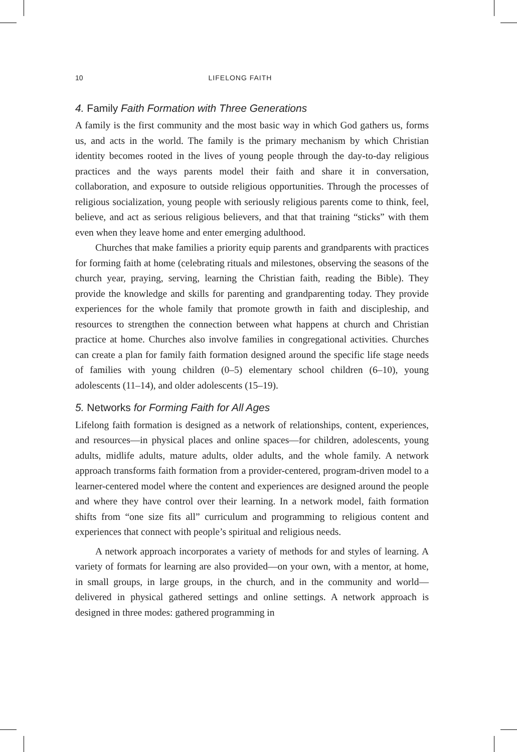10 LIFELONG FAITH
4. Family Faith Formation with Three Generations
A family is the first community and the most basic way in which God gathers us, forms us, and acts in the world. The family is the primary mechanism by which Christian identity becomes rooted in the lives of young people through the day-to-day religious practices and the ways parents model their faith and share it in conversation, collaboration, and exposure to outside religious opportunities. Through the processes of religious socialization, young people with seriously religious parents come to think, feel, believe, and act as serious religious believers, and that that training “sticks” with them even when they leave home and enter emerging adulthood.
Churches that make families a priority equip parents and grandparents with practices for forming faith at home (celebrating rituals and milestones, observing the seasons of the church year, praying, serving, learning the Christian faith, reading the Bible). They provide the knowledge and skills for parenting and grandparenting today. They provide experiences for the whole family that promote growth in faith and discipleship, and resources to strengthen the connection between what happens at church and Christian practice at home. Churches also involve families in congregational activities. Churches can create a plan for family faith formation designed around the specific life stage needs of families with young children (0–5) elementary school children (6–10), young adolescents (11–14), and older adolescents (15–19).
5. Networks for Forming Faith for All Ages
Lifelong faith formation is designed as a network of relationships, content, experiences, and resources—in physical places and online spaces—for children, adolescents, young adults, midlife adults, mature adults, older adults, and the whole family. A network approach transforms faith formation from a provider-centered, program-driven model to a learner-centered model where the content and experiences are designed around the people and where they have control over their learning. In a network model, faith formation shifts from “one size fits all” curriculum and programming to religious content and experiences that connect with people’s spiritual and religious needs.
A network approach incorporates a variety of methods for and styles of learning. A variety of formats for learning are also provided—on your own, with a mentor, at home, in small groups, in large groups, in the church, and in the community and world—delivered in physical gathered settings and online settings. A network approach is designed in three modes: gathered programming in